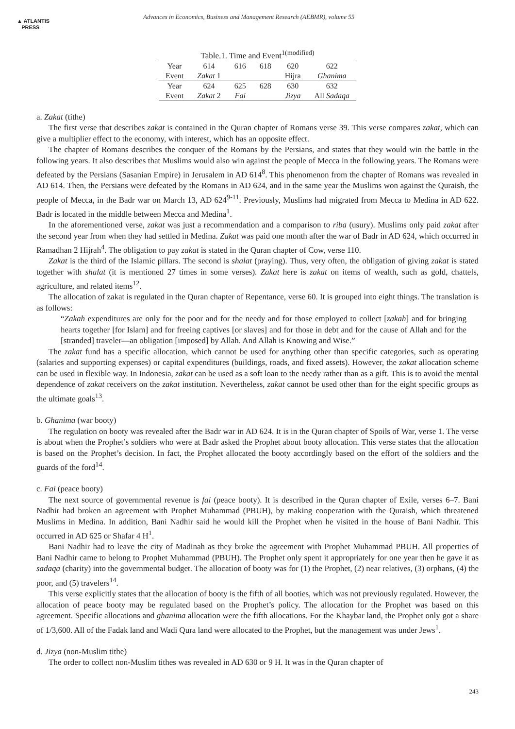▲ ATLANTIS
PRESS
Advances in Economics, Business and Management Research (AEBMR), volume 55
Table.1. Time and Event <sup>1(modified)</sup>
| Year | 614 | 616 | 618 | 620 | 622 |
| Event | Zakat 1 | | | Hijra | Ghanima |
| Year | 624 | 625 | 628 | 630 | 632 |
| Event | Zakat 2 | Fai | | Jizya | All Sadaqa |
a. Zakat (tithe)
The first verse that describes zakat is contained in the Quran chapter of Romans verse 39. This verse compares zakat, which can give a multiplier effect to the economy, with interest, which has an opposite effect.
The chapter of Romans describes the conquer of the Romans by the Persians, and states that they would win the battle in the following years. It also describes that Muslims would also win against the people of Mecca in the following years. The Romans were defeated by the Persians (Sasanian Empire) in Jerusalem in AD 614<sup>8</sup>. This phenomenon from the chapter of Romans was revealed in AD 614. Then, the Persians were defeated by the Romans in AD 624, and in the same year the Muslims won against the Quraish, the people of Mecca, in the Badr war on March 13, AD 624<sup>9-11</sup>. Previously, Muslims had migrated from Mecca to Medina in AD 622. Badr is located in the middle between Mecca and Medina<sup>1</sup>.
In the aforementioned verse, zakat was just a recommendation and a comparison to riba (usury). Muslims only paid zakat after the second year from when they had settled in Medina. Zakat was paid one month after the war of Badr in AD 624, which occurred in Ramadhan 2 Hijrah<sup>4</sup>. The obligation to pay zakat is stated in the Quran chapter of Cow, verse 110.
Zakat is the third of the Islamic pillars. The second is shalat (praying). Thus, very often, the obligation of giving zakat is stated together with shalat (it is mentioned 27 times in some verses). Zakat here is zakat on items of wealth, such as gold, chattels, agriculture, and related items<sup>12</sup>.
The allocation of zakat is regulated in the Quran chapter of Repentance, verse 60. It is grouped into eight things. The translation is as follows:
“Zakah expenditures are only for the poor and for the needy and for those employed to collect [zakah] and for bringing hearts together [for Islam] and for freeing captives [or slaves] and for those in debt and for the cause of Allah and for the [stranded] traveler—an obligation [imposed] by Allah. And Allah is Knowing and Wise.”
The zakat fund has a specific allocation, which cannot be used for anything other than specific categories, such as operating (salaries and supporting expenses) or capital expenditures (buildings, roads, and fixed assets). However, the zakat allocation scheme can be used in flexible way. In Indonesia, zakat can be used as a soft loan to the needy rather than as a gift. This is to avoid the mental dependence of zakat receivers on the zakat institution. Nevertheless, zakat cannot be used other than for the eight specific groups as the ultimate goals<sup>13</sup>.
b. Ghanima (war booty)
The regulation on booty was revealed after the Badr war in AD 624. It is in the Quran chapter of Spoils of War, verse 1. The verse is about when the Prophet’s soldiers who were at Badr asked the Prophet about booty allocation. This verse states that the allocation is based on the Prophet’s decision. In fact, the Prophet allocated the booty accordingly based on the effort of the soldiers and the guards of the ford<sup>14</sup>.
c. Fai (peace booty)
The next source of governmental revenue is fai (peace booty). It is described in the Quran chapter of Exile, verses 6–7. Bani Nadhir had broken an agreement with Prophet Muhammad (PBUH), by making cooperation with the Quraish, which threatened Muslims in Medina. In addition, Bani Nadhir said he would kill the Prophet when he visited in the house of Bani Nadhir. This occurred in AD 625 or Shafar 4 H<sup>1</sup>.
Bani Nadhir had to leave the city of Madinah as they broke the agreement with Prophet Muhammad PBUH. All properties of Bani Nadhir came to belong to Prophet Muhammad (PBUH). The Prophet only spent it appropriately for one year then he gave it as sadaqa (charity) into the governmental budget. The allocation of booty was for (1) the Prophet, (2) near relatives, (3) orphans, (4) the poor, and (5) travelers<sup>14</sup>.
This verse explicitly states that the allocation of booty is the fifth of all booties, which was not previously regulated. However, the allocation of peace booty may be regulated based on the Prophet’s policy. The allocation for the Prophet was based on this agreement. Specific allocations and ghanima allocation were the fifth allocations. For the Khaybar land, the Prophet only got a share of 1/3,600. All of the Fadak land and Wadi Qura land were allocated to the Prophet, but the management was under Jews<sup>1</sup>.
d. Jizya (non-Muslim tithe)
The order to collect non-Muslim tithes was revealed in AD 630 or 9 H. It was in the Quran chapter of
243